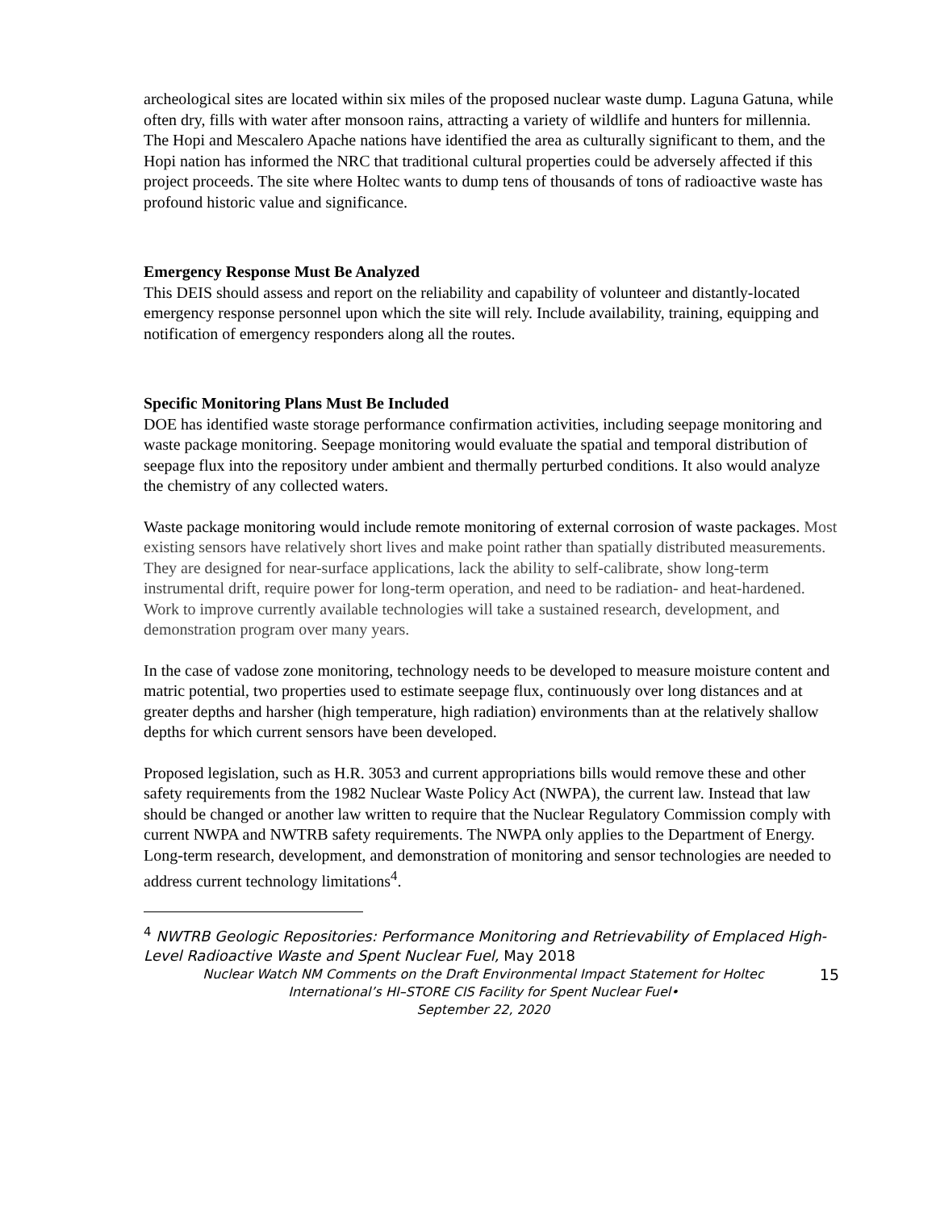archeological sites are located within six miles of the proposed nuclear waste dump. Laguna Gatuna, while often dry, fills with water after monsoon rains, attracting a variety of wildlife and hunters for millennia. The Hopi and Mescalero Apache nations have identified the area as culturally significant to them, and the Hopi nation has informed the NRC that traditional cultural properties could be adversely affected if this project proceeds. The site where Holtec wants to dump tens of thousands of tons of radioactive waste has profound historic value and significance.
Emergency Response Must Be Analyzed
This DEIS should assess and report on the reliability and capability of volunteer and distantly-located emergency response personnel upon which the site will rely. Include availability, training, equipping and notification of emergency responders along all the routes.
Specific Monitoring Plans Must Be Included
DOE has identified waste storage performance confirmation activities, including seepage monitoring and waste package monitoring. Seepage monitoring would evaluate the spatial and temporal distribution of seepage flux into the repository under ambient and thermally perturbed conditions. It also would analyze the chemistry of any collected waters.
Waste package monitoring would include remote monitoring of external corrosion of waste packages. Most existing sensors have relatively short lives and make point rather than spatially distributed measurements. They are designed for near-surface applications, lack the ability to self-calibrate, show long-term instrumental drift, require power for long-term operation, and need to be radiation- and heat-hardened. Work to improve currently available technologies will take a sustained research, development, and demonstration program over many years.
In the case of vadose zone monitoring, technology needs to be developed to measure moisture content and matric potential, two properties used to estimate seepage flux, continuously over long distances and at greater depths and harsher (high temperature, high radiation) environments than at the relatively shallow depths for which current sensors have been developed.
Proposed legislation, such as H.R. 3053 and current appropriations bills would remove these and other safety requirements from the 1982 Nuclear Waste Policy Act (NWPA), the current law. Instead that law should be changed or another law written to require that the Nuclear Regulatory Commission comply with current NWPA and NWTRB safety requirements. The NWPA only applies to the Department of Energy. Long-term research, development, and demonstration of monitoring and sensor technologies are needed to address current technology limitations<sup>4</sup>.
<sup>4</sup> NWTRB Geologic Repositories: Performance Monitoring and Retrievability of Emplaced High-Level Radioactive Waste and Spent Nuclear Fuel, May 2018
Nuclear Watch NM Comments on the Draft Environmental Impact Statement for Holtec International’s HI–STORE CIS Facility for Spent Nuclear Fuel•
September 22, 2020
15